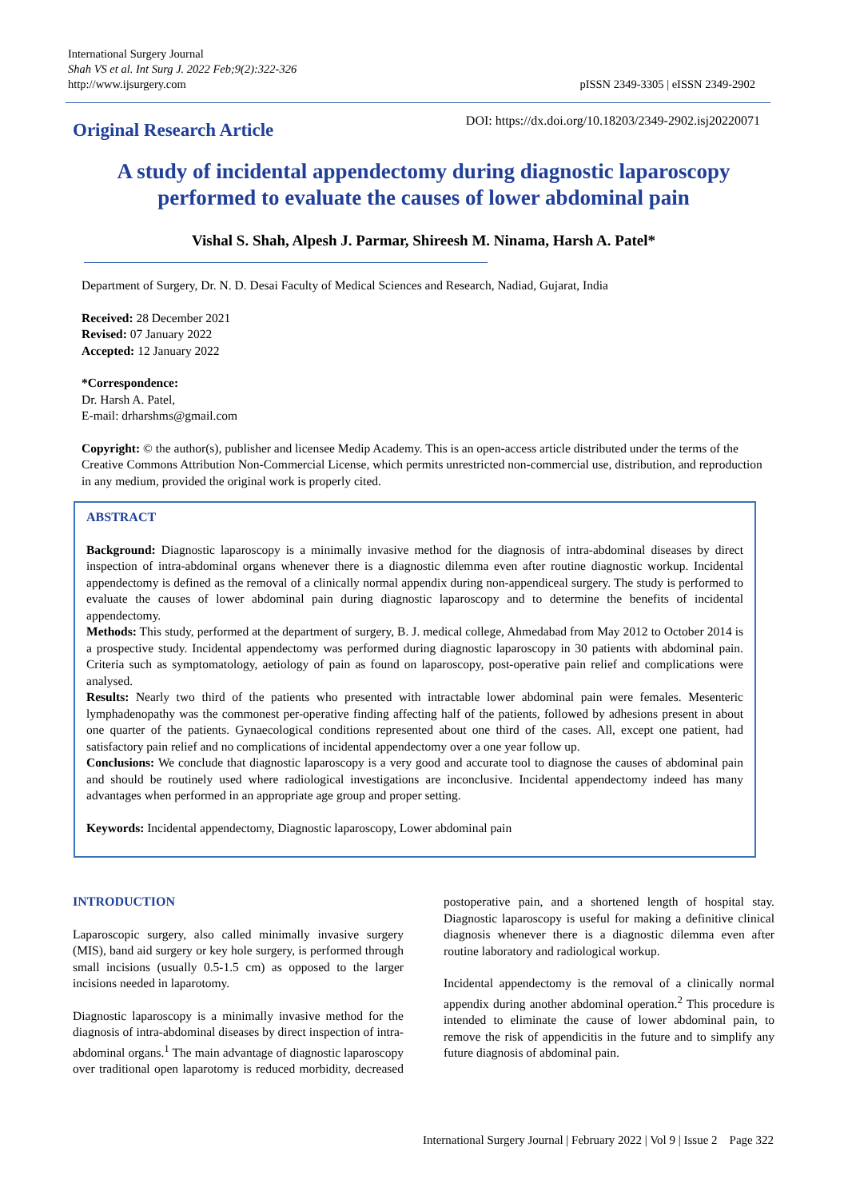International Surgery Journal
Shah VS et al. Int Surg J. 2022 Feb;9(2):322-326
http://www.ijsurgery.com
pISSN 2349-3305 | eISSN 2349-2902
Original Research Article
DOI: https://dx.doi.org/10.18203/2349-2902.isj20220071
A study of incidental appendectomy during diagnostic laparoscopy performed to evaluate the causes of lower abdominal pain
Vishal S. Shah, Alpesh J. Parmar, Shireesh M. Ninama, Harsh A. Patel*
Department of Surgery, Dr. N. D. Desai Faculty of Medical Sciences and Research, Nadiad, Gujarat, India
Received: 28 December 2021
Revised: 07 January 2022
Accepted: 12 January 2022
*Correspondence:
Dr. Harsh A. Patel,
E-mail: drharshms@gmail.com
Copyright: © the author(s), publisher and licensee Medip Academy. This is an open-access article distributed under the terms of the Creative Commons Attribution Non-Commercial License, which permits unrestricted non-commercial use, distribution, and reproduction in any medium, provided the original work is properly cited.
ABSTRACT
Background: Diagnostic laparoscopy is a minimally invasive method for the diagnosis of intra-abdominal diseases by direct inspection of intra-abdominal organs whenever there is a diagnostic dilemma even after routine diagnostic workup. Incidental appendectomy is defined as the removal of a clinically normal appendix during non-appendiceal surgery. The study is performed to evaluate the causes of lower abdominal pain during diagnostic laparoscopy and to determine the benefits of incidental appendectomy.
Methods: This study, performed at the department of surgery, B. J. medical college, Ahmedabad from May 2012 to October 2014 is a prospective study. Incidental appendectomy was performed during diagnostic laparoscopy in 30 patients with abdominal pain. Criteria such as symptomatology, aetiology of pain as found on laparoscopy, post-operative pain relief and complications were analysed.
Results: Nearly two third of the patients who presented with intractable lower abdominal pain were females. Mesenteric lymphadenopathy was the commonest per-operative finding affecting half of the patients, followed by adhesions present in about one quarter of the patients. Gynaecological conditions represented about one third of the cases. All, except one patient, had satisfactory pain relief and no complications of incidental appendectomy over a one year follow up.
Conclusions: We conclude that diagnostic laparoscopy is a very good and accurate tool to diagnose the causes of abdominal pain and should be routinely used where radiological investigations are inconclusive. Incidental appendectomy indeed has many advantages when performed in an appropriate age group and proper setting.
Keywords: Incidental appendectomy, Diagnostic laparoscopy, Lower abdominal pain
INTRODUCTION
Laparoscopic surgery, also called minimally invasive surgery (MIS), band aid surgery or key hole surgery, is performed through small incisions (usually 0.5-1.5 cm) as opposed to the larger incisions needed in laparotomy.
Diagnostic laparoscopy is a minimally invasive method for the diagnosis of intra-abdominal diseases by direct inspection of intra-abdominal organs.<sup>1</sup> The main advantage of diagnostic laparoscopy over traditional open laparotomy is reduced morbidity, decreased postoperative pain, and a shortened length of hospital stay. Diagnostic laparoscopy is useful for making a definitive clinical diagnosis whenever there is a diagnostic dilemma even after routine laboratory and radiological workup.
Incidental appendectomy is the removal of a clinically normal appendix during another abdominal operation.<sup>2</sup> This procedure is intended to eliminate the cause of lower abdominal pain, to remove the risk of appendicitis in the future and to simplify any future diagnosis of abdominal pain.
International Surgery Journal | February 2022 | Vol 9 | Issue 2 Page 322